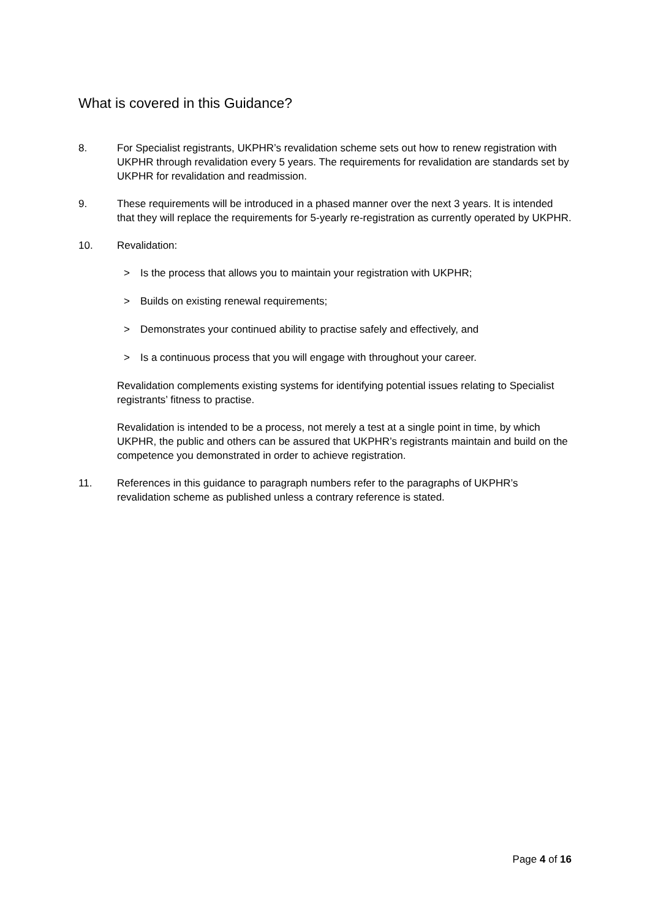What is covered in this Guidance?
8. For Specialist registrants, UKPHR’s revalidation scheme sets out how to renew registration with UKPHR through revalidation every 5 years. The requirements for revalidation are standards set by UKPHR for revalidation and readmission.
9. These requirements will be introduced in a phased manner over the next 3 years. It is intended that they will replace the requirements for 5-yearly re-registration as currently operated by UKPHR.
10. Revalidation:
> Is the process that allows you to maintain your registration with UKPHR;
> Builds on existing renewal requirements;
> Demonstrates your continued ability to practise safely and effectively, and
> Is a continuous process that you will engage with throughout your career.
Revalidation complements existing systems for identifying potential issues relating to Specialist registrants’ fitness to practise.
Revalidation is intended to be a process, not merely a test at a single point in time, by which UKPHR, the public and others can be assured that UKPHR’s registrants maintain and build on the competence you demonstrated in order to achieve registration.
11. References in this guidance to paragraph numbers refer to the paragraphs of UKPHR’s revalidation scheme as published unless a contrary reference is stated.
Page 4 of 16